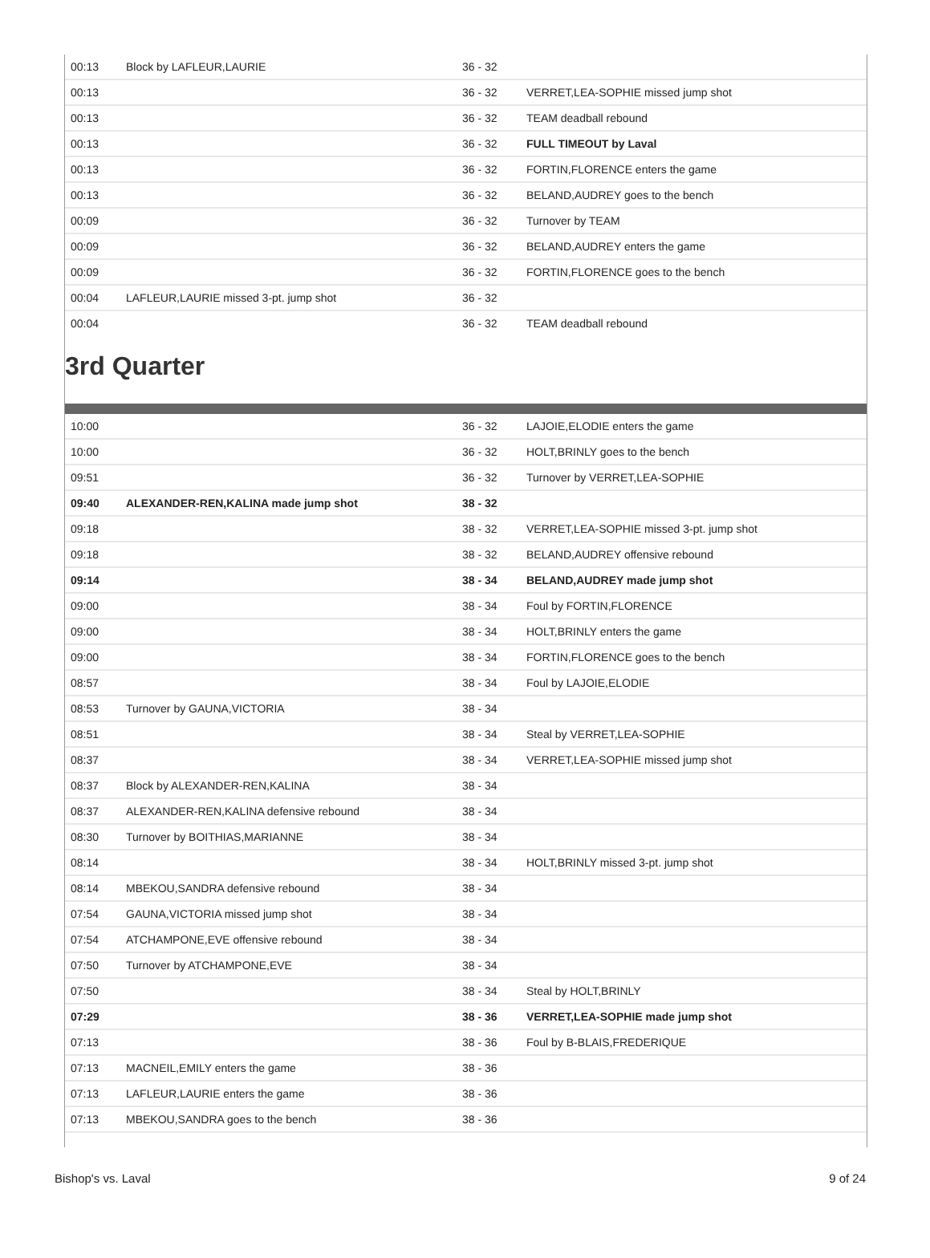| 00:13 | Block by LAFLEUR,LAURIE | 36 - 32 | |
| 00:13 | | 36 - 32 | VERRET,LEA-SOPHIE missed jump shot |
| 00:13 | | 36 - 32 | TEAM deadball rebound |
| 00:13 | | 36 - 32 | FULL TIMEOUT by Laval |
| 00:13 | | 36 - 32 | FORTIN,FLORENCE enters the game |
| 00:13 | | 36 - 32 | BELAND,AUDREY goes to the bench |
| 00:09 | | 36 - 32 | Turnover by TEAM |
| 00:09 | | 36 - 32 | BELAND,AUDREY enters the game |
| 00:09 | | 36 - 32 | FORTIN,FLORENCE goes to the bench |
| 00:04 | LAFLEUR,LAURIE missed 3-pt. jump shot | 36 - 32 | |
| 00:04 | | 36 - 32 | TEAM deadball rebound |
3rd Quarter
| 10:00 | | 36 - 32 | LAJOIE,ELODIE enters the game |
| 10:00 | | 36 - 32 | HOLT,BRINLY goes to the bench |
| 09:51 | | 36 - 32 | Turnover by VERRET,LEA-SOPHIE |
| 09:40 | ALEXANDER-REN,KALINA made jump shot | 38 - 32 | |
| 09:18 | | 38 - 32 | VERRET,LEA-SOPHIE missed 3-pt. jump shot |
| 09:18 | | 38 - 32 | BELAND,AUDREY offensive rebound |
| 09:14 | | 38 - 34 | BELAND,AUDREY made jump shot |
| 09:00 | | 38 - 34 | Foul by FORTIN,FLORENCE |
| 09:00 | | 38 - 34 | HOLT,BRINLY enters the game |
| 09:00 | | 38 - 34 | FORTIN,FLORENCE goes to the bench |
| 08:57 | | 38 - 34 | Foul by LAJOIE,ELODIE |
| 08:53 | Turnover by GAUNA,VICTORIA | 38 - 34 | |
| 08:51 | | 38 - 34 | Steal by VERRET,LEA-SOPHIE |
| 08:37 | | 38 - 34 | VERRET,LEA-SOPHIE missed jump shot |
| 08:37 | Block by ALEXANDER-REN,KALINA | 38 - 34 | |
| 08:37 | ALEXANDER-REN,KALINA defensive rebound | 38 - 34 | |
| 08:30 | Turnover by BOITHIAS,MARIANNE | 38 - 34 | |
| 08:14 | | 38 - 34 | HOLT,BRINLY missed 3-pt. jump shot |
| 08:14 | MBEKOU,SANDRA defensive rebound | 38 - 34 | |
| 07:54 | GAUNA,VICTORIA missed jump shot | 38 - 34 | |
| 07:54 | ATCHAMPONE,EVE offensive rebound | 38 - 34 | |
| 07:50 | Turnover by ATCHAMPONE,EVE | 38 - 34 | |
| 07:50 | | 38 - 34 | Steal by HOLT,BRINLY |
| 07:29 | | 38 - 36 | VERRET,LEA-SOPHIE made jump shot |
| 07:13 | | 38 - 36 | Foul by B-BLAIS,FREDERIQUE |
| 07:13 | MACNEIL,EMILY enters the game | 38 - 36 | |
| 07:13 | LAFLEUR,LAURIE enters the game | 38 - 36 | |
| 07:13 | MBEKOU,SANDRA goes to the bench | 38 - 36 | |
Bishop's vs. Laval 9 of 24